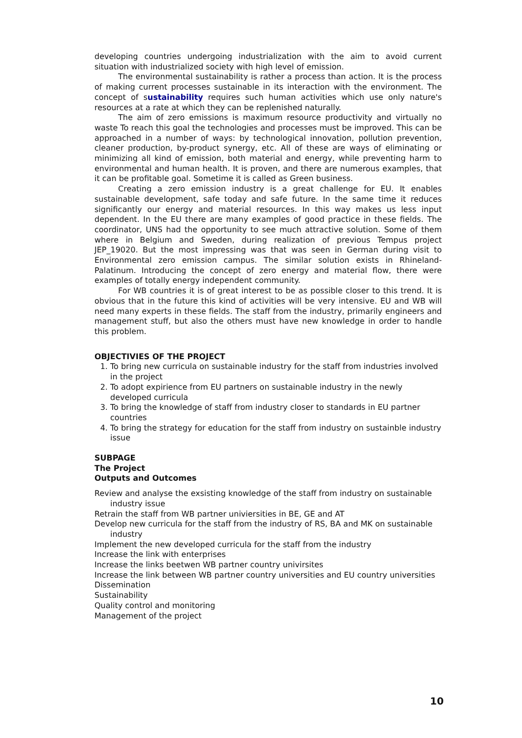developing countries undergoing industrialization with the aim to avoid current situation with industrialized society with high level of emission.
The environmental sustainability is rather a process than action. It is the process of making current processes sustainable in its interaction with the environment. The concept of sustainability requires such human activities which use only nature's resources at a rate at which they can be replenished naturally.
The aim of zero emissions is maximum resource productivity and virtually no waste To reach this goal the technologies and processes must be improved. This can be approached in a number of ways: by technological innovation, pollution prevention, cleaner production, by-product synergy, etc. All of these are ways of eliminating or minimizing all kind of emission, both material and energy, while preventing harm to environmental and human health. It is proven, and there are numerous examples, that it can be profitable goal. Sometime it is called as Green business.
Creating a zero emission industry is a great challenge for EU. It enables sustainable development, safe today and safe future. In the same time it reduces significantly our energy and material resources. In this way makes us less input dependent. In the EU there are many examples of good practice in these fields. The coordinator, UNS had the opportunity to see much attractive solution. Some of them where in Belgium and Sweden, during realization of previous Tempus project JEP_19020. But the most impressing was that was seen in German during visit to Environmental zero emission campus. The similar solution exists in Rhineland-Palatinum. Introducing the concept of zero energy and material flow, there were examples of totally energy independent community.
For WB countries it is of great interest to be as possible closer to this trend. It is obvious that in the future this kind of activities will be very intensive. EU and WB will need many experts in these fields. The staff from the industry, primarily engineers and management stuff, but also the others must have new knowledge in order to handle this problem.
OBJECTIVIES OF THE PROJECT
1. To bring new curricula on sustainable industry for the staff from industries involved in the project
2. To adopt expirience from EU partners on sustainable industry in the newly developed curricula
3. To bring the knowledge of staff from industry closer to standards in EU partner countries
4. To bring the strategy for education for the staff from industry on sustainble industry issue
SUBPAGE
The Project
Outputs and Outcomes
Review and analyse the exsisting knowledge of the staff from industry on sustainable industry issue
Retrain the staff from WB partner univiersities in BE, GE and AT
Develop new curricula for the staff from the industry of RS, BA and MK on sustainable industry
Implement the new developed curricula for the staff from the industry
Increase the link with enterprises
Increase the links beetwen WB partner country univirsites
Increase the link between WB partner country universities and EU country universities
Dissemination
Sustainability
Quality control and monitoring
Management of the project
10